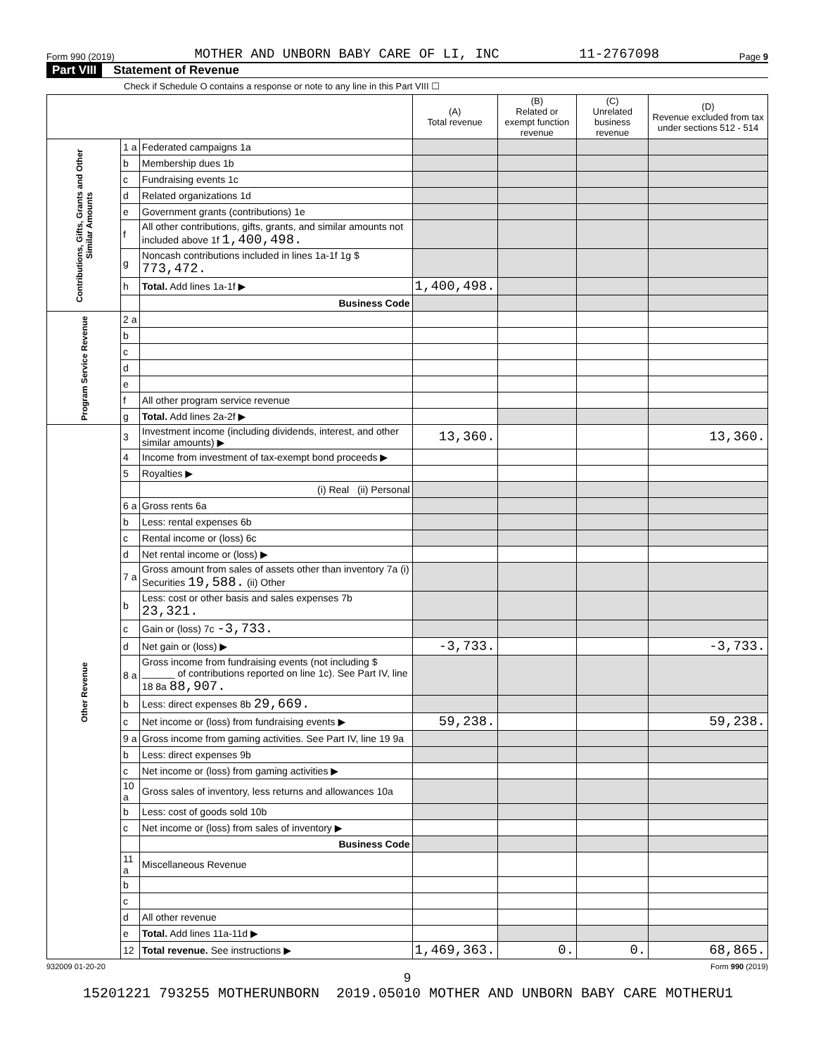Form 990 (2019) MOTHER AND UNBORN BABY CARE OF LI, INC 11-2767098 Page 9
Part VIII Statement of Revenue
Check if Schedule O contains a response or note to any line in this Part VIII ☐
| | | | (A) Total revenue | (B) Related or exempt function revenue | (C) Unrelated business revenue | (D) Revenue excluded from tax under sections 512 - 514 | |
| --- | --- | --- | --- | --- | --- | --- | --- |
| Contributions, Gifts, Grants and Other Similar Amounts | 1 a | Federated campaigns 1a | | | | | |
| | b | Membership dues 1b | | | | | |
| | c | Fundraising events 1c | | | | | |
| | d | Related organizations 1d | | | | | |
| | e | Government grants (contributions) 1e | | | | | |
| | f | All other contributions, gifts, grants, and similar amounts not included above 1f 1,400,498. | | | | | |
| | g | Noncash contributions included in lines 1a-1f 1g $ 773,472. | | | | | |
| | h | Total. Add lines 1a-1f ▶ | 1,400,498. | | | | |
| | | Business Code | | | | | |
| Program Service Revenue | 2 a | | | | | | |
| | b | | | | | | |
| | c | | | | | | |
| | d | | | | | | |
| | e | | | | | | |
| | f | All other program service revenue | | | | | |
| | g | Total. Add lines 2a-2f ▶ | | | | | |
| Other Revenue | 3 | Investment income (including dividends, interest, and other similar amounts) ▶ | 13,360. | | | 13,360. | |
| | 4 | Income from investment of tax-exempt bond proceeds ▶ | | | | | |
| | 5 | Royalties ▶ | | | | | |
| | | (i) Real (ii) Personal | | | | | |
| | 6 a | Gross rents 6a | | | | | |
| | b | Less: rental expenses 6b | | | | | |
| | c | Rental income or (loss) 6c | | | | | |
| | d | Net rental income or (loss) ▶ | | | | | |
| | 7 a | Gross amount from sales of assets other than inventory 7a (i) Securities 19,588. (ii) Other | | | | | |
| | b | Less: cost or other basis and sales expenses 7b 23,321. | | | | | |
| | c | Gain or (loss) 7c -3,733. | | | | | |
| | d | Net gain or (loss) ▶ | -3,733. | | | -3,733. | |
| | 8 a | Gross income from fundraising events (not including $ ______ of contributions reported on line 1c). See Part IV, line 18 8a 88,907. | | | | | |
| | b | Less: direct expenses 8b 29,669. | | | | | |
| | c | Net income or (loss) from fundraising events ▶ | 59,238. | | | 59,238. | |
| | 9 a | Gross income from gaming activities. See Part IV, line 19 9a | | | | | |
| | b | Less: direct expenses 9b | | | | | |
| | c | Net income or (loss) from gaming activities ▶ | | | | | |
| | 10 a | Gross sales of inventory, less returns and allowances 10a | | | | | |
| | b | Less: cost of goods sold 10b | | | | | |
| | c | Net income or (loss) from sales of inventory ▶ | | | | | |
| | | Business Code | | | | | |
| | | 11 a | Miscellaneous Revenue | | | | |
| | b | | | | | | |
| | c | | | | | | |
| | d | All other revenue | | | | | |
| | e | Total. Add lines 11a-11d ▶ | | | | | |
| | 12 | Total revenue. See instructions ▶ | 1,469,363. | 0. | 0. | 68,865. | |
932009 01-20-20 Form 990 (2019)
9
15201221 793255 MOTHERUNBORN 2019.05010 MOTHER AND UNBORN BABY CARE MOTHERU1